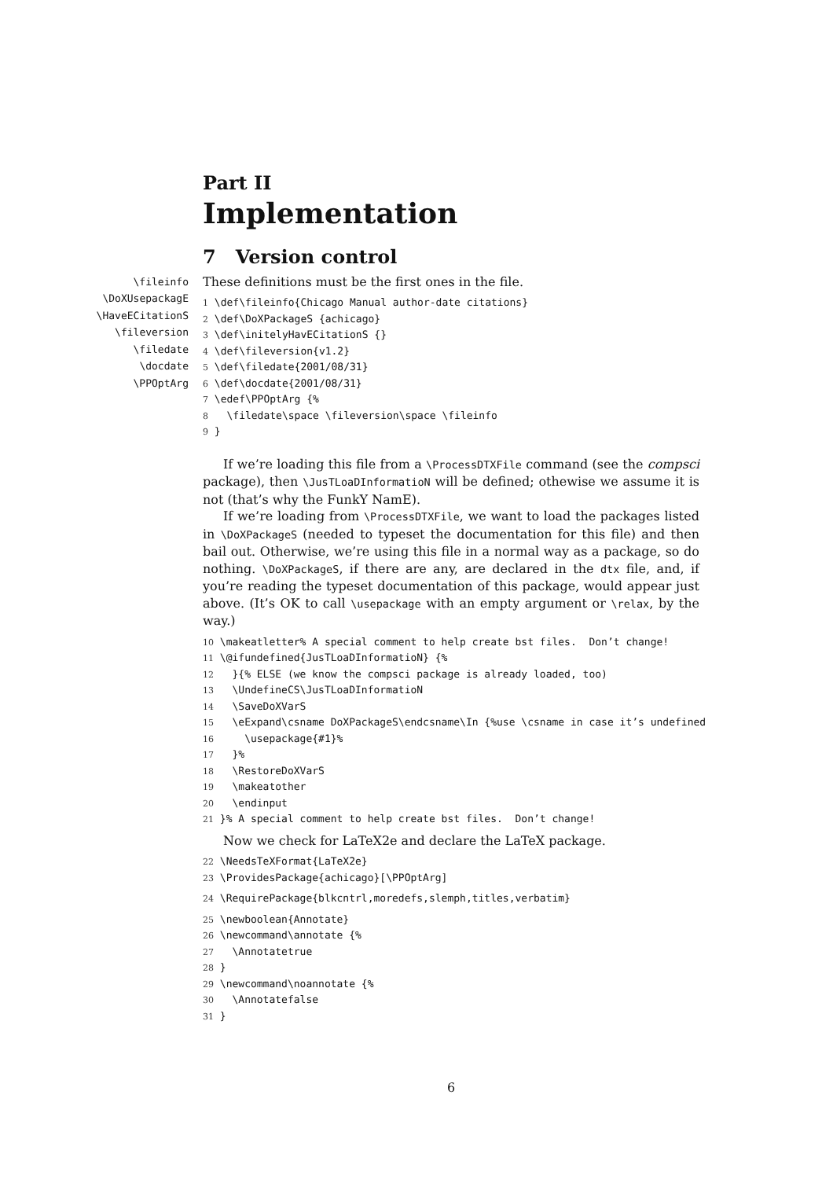Part II
Implementation
7 Version control
\fileinfo
\DoXUsepackagE
\HaveECitationS
\fileversion
\filedate
\docdate
\PPOptArg
These definitions must be the first ones in the file.
1 \def\fileinfo{Chicago Manual author-date citations}
2 \def\DoXPackageS {achicago}
3 \def\initelyHavECitationS {}
4 \def\fileversion{v1.2}
5 \def\filedate{2001/08/31}
6 \def\docdate{2001/08/31}
7 \edef\PPOptArg {%
8   \filedate\space \fileversion\space \fileinfo
9 }
If we’re loading this file from a \ProcessDTXFile command (see the compsci package), then \JusTLoaDInformatioN will be defined; othewise we assume it is not (that’s why the FunkY NamE).
If we’re loading from \ProcessDTXFile, we want to load the packages listed in \DoXPackageS (needed to typeset the documentation for this file) and then bail out. Otherwise, we’re using this file in a normal way as a package, so do nothing. \DoXPackageS, if there are any, are declared in the dtx file, and, if you’re reading the typeset documentation of this package, would appear just above. (It’s OK to call \usepackage with an empty argument or \relax, by the way.)
10 \makeatletter% A special comment to help create bst files.  Don’t change!
11 \@ifundefined{JusTLoaDInformatioN} {%
12   }{% ELSE (we know the compsci package is already loaded, too)
13   \UndefineCS\JusTLoaDInformatioN
14   \SaveDoXVarS
15   \eExpand\csname DoXPackageS\endcsname\In {%use \csname in case it’s undefined
16     \usepackage{#1}%
17   }%
18   \RestoreDoXVarS
19   \makeatother
20   \endinput
21 }% A special comment to help create bst files.  Don’t change!
Now we check for LaTeX2e and declare the LaTeX package.
22 \NeedsTeXFormat{LaTeX2e}
23 \ProvidesPackage{achicago}[\PPOptArg]
24 \RequirePackage{blkcntrl,moredefs,slemph,titles,verbatim}
25 \newboolean{Annotate}
26 \newcommand\annotate {%
27   \Annotatetrue
28 }
29 \newcommand\noannotate {%
30   \Annotatefalse
31 }
6